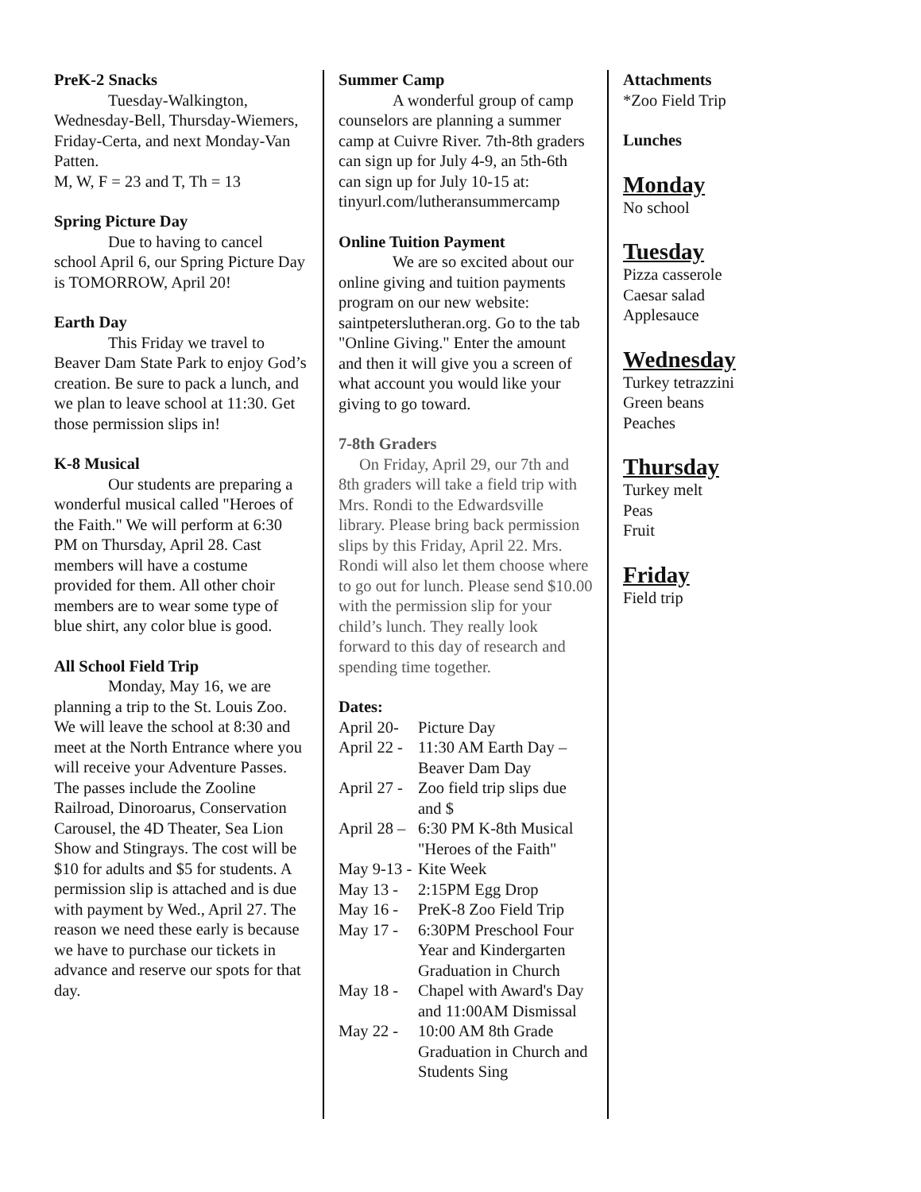PreK-2 Snacks
Tuesday-Walkington, Wednesday-Bell, Thursday-Wiemers, Friday-Certa, and next Monday-Van Patten.
M, W, F = 23 and T, Th = 13
Spring Picture Day
Due to having to cancel school April 6, our Spring Picture Day is TOMORROW, April 20!
Earth Day
This Friday we travel to Beaver Dam State Park to enjoy God’s creation. Be sure to pack a lunch, and we plan to leave school at 11:30. Get those permission slips in!
K-8 Musical
Our students are preparing a wonderful musical called "Heroes of the Faith." We will perform at 6:30 PM on Thursday, April 28. Cast members will have a costume provided for them. All other choir members are to wear some type of blue shirt, any color blue is good.
All School Field Trip
Monday, May 16, we are planning a trip to the St. Louis Zoo. We will leave the school at 8:30 and meet at the North Entrance where you will receive your Adventure Passes. The passes include the Zooline Railroad, Dinoroarus, Conservation Carousel, the 4D Theater, Sea Lion Show and Stingrays. The cost will be $10 for adults and $5 for students. A permission slip is attached and is due with payment by Wed., April 27. The reason we need these early is because we have to purchase our tickets in advance and reserve our spots for that day.
Summer Camp
A wonderful group of camp counselors are planning a summer camp at Cuivre River. 7th-8th graders can sign up for July 4-9, an 5th-6th can sign up for July 10-15 at: tinyurl.com/lutheransummercamp
Online Tuition Payment
We are so excited about our online giving and tuition payments program on our new website: saintpeterslutheran.org. Go to the tab "Online Giving." Enter the amount and then it will give you a screen of what account you would like your giving to go toward.
7-8th Graders
On Friday, April 29, our 7th and 8th graders will take a field trip with Mrs. Rondi to the Edwardsville library. Please bring back permission slips by this Friday, April 22. Mrs. Rondi will also let them choose where to go out for lunch. Please send $10.00 with the permission slip for your child’s lunch. They really look forward to this day of research and spending time together.
Dates:
April 20- Picture Day
April 22 - 11:30 AM Earth Day – Beaver Dam Day
April 27 - Zoo field trip slips due and $
April 28 – 6:30 PM K-8th Musical "Heroes of the Faith"
May 9-13 - Kite Week
May 13 - 2:15PM Egg Drop
May 16 - PreK-8 Zoo Field Trip
May 17 - 6:30PM Preschool Four Year and Kindergarten Graduation in Church
May 18 - Chapel with Award's Day and 11:00AM Dismissal
May 22 - 10:00 AM 8th Grade Graduation in Church and Students Sing
Attachments
*Zoo Field Trip
Lunches
Monday
No school
Tuesday
Pizza casserole
Caesar salad
Applesauce
Wednesday
Turkey tetrazzini
Green beans
Peaches
Thursday
Turkey melt
Peas
Fruit
Friday
Field trip